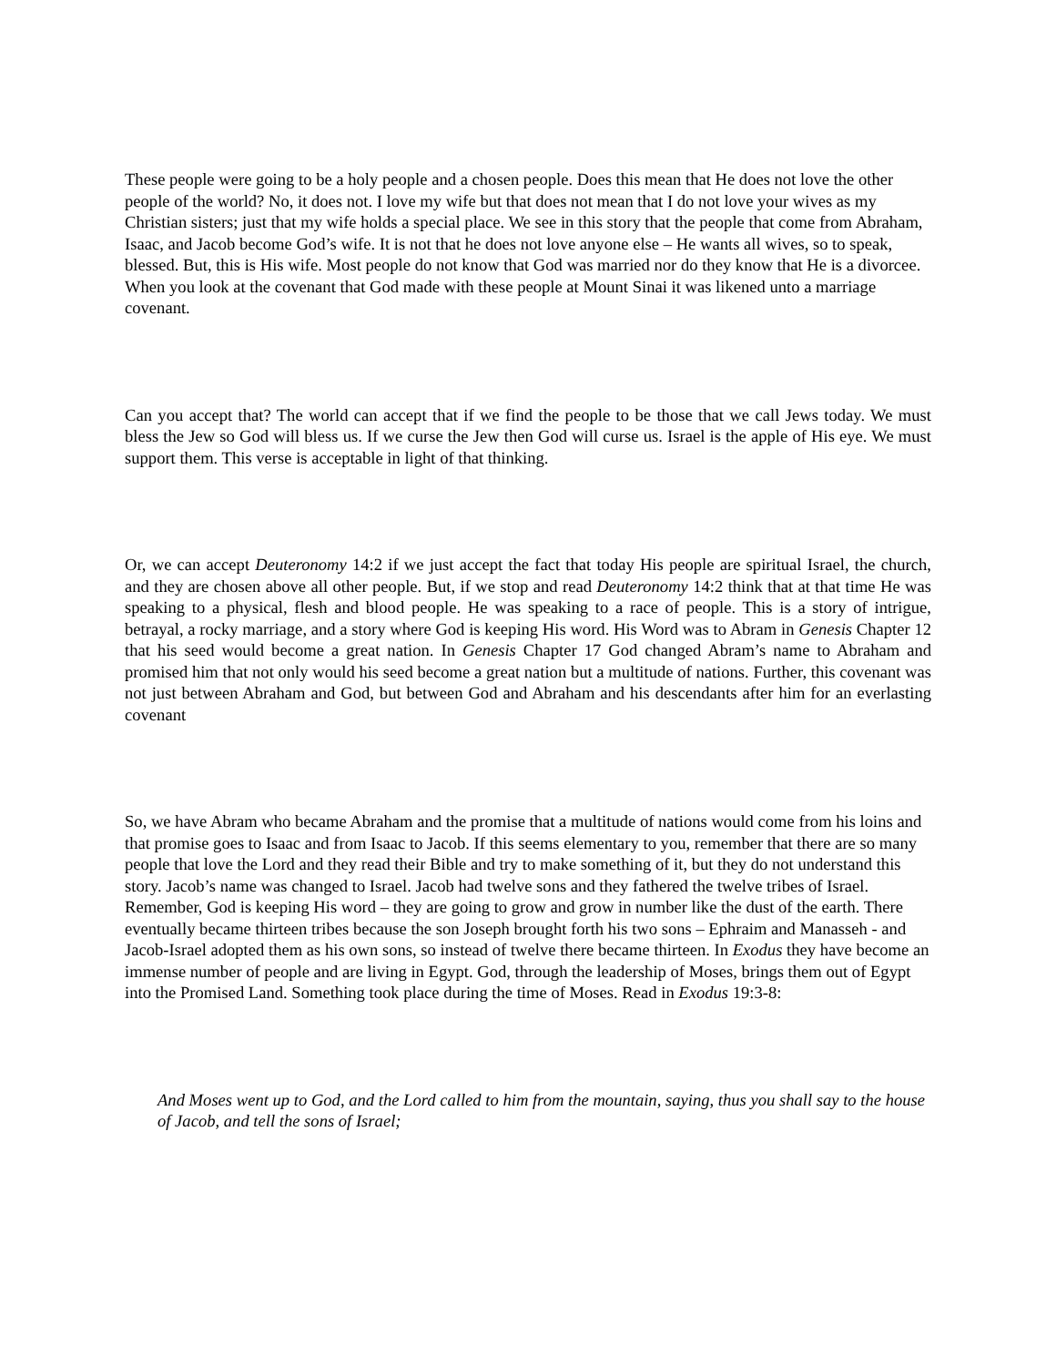These people were going to be a holy people and a chosen people. Does this mean that He does not love the other people of the world? No, it does not. I love my wife but that does not mean that I do not love your wives as my Christian sisters; just that my wife holds a special place. We see in this story that the people that come from Abraham, Isaac, and Jacob become God’s wife. It is not that he does not love anyone else – He wants all wives, so to speak, blessed. But, this is His wife. Most people do not know that God was married nor do they know that He is a divorcee. When you look at the covenant that God made with these people at Mount Sinai it was likened unto a marriage covenant.
Can you accept that? The world can accept that if we find the people to be those that we call Jews today. We must bless the Jew so God will bless us. If we curse the Jew then God will curse us. Israel is the apple of His eye. We must support them. This verse is acceptable in light of that thinking.
Or, we can accept Deuteronomy 14:2 if we just accept the fact that today His people are spiritual Israel, the church, and they are chosen above all other people. But, if we stop and read Deuteronomy 14:2 think that at that time He was speaking to a physical, flesh and blood people. He was speaking to a race of people. This is a story of intrigue, betrayal, a rocky marriage, and a story where God is keeping His word. His Word was to Abram in Genesis Chapter 12 that his seed would become a great nation. In Genesis Chapter 17 God changed Abram’s name to Abraham and promised him that not only would his seed become a great nation but a multitude of nations. Further, this covenant was not just between Abraham and God, but between God and Abraham and his descendants after him for an everlasting covenant
So, we have Abram who became Abraham and the promise that a multitude of nations would come from his loins and that promise goes to Isaac and from Isaac to Jacob. If this seems elementary to you, remember that there are so many people that love the Lord and they read their Bible and try to make something of it, but they do not understand this story. Jacob’s name was changed to Israel. Jacob had twelve sons and they fathered the twelve tribes of Israel. Remember, God is keeping His word – they are going to grow and grow in number like the dust of the earth. There eventually became thirteen tribes because the son Joseph brought forth his two sons – Ephraim and Manasseh - and Jacob-Israel adopted them as his own sons, so instead of twelve there became thirteen. In Exodus they have become an immense number of people and are living in Egypt. God, through the leadership of Moses, brings them out of Egypt into the Promised Land. Something took place during the time of Moses. Read in Exodus 19:3-8:
And Moses went up to God, and the Lord called to him from the mountain, saying, thus you shall say to the house of Jacob, and tell the sons of Israel;